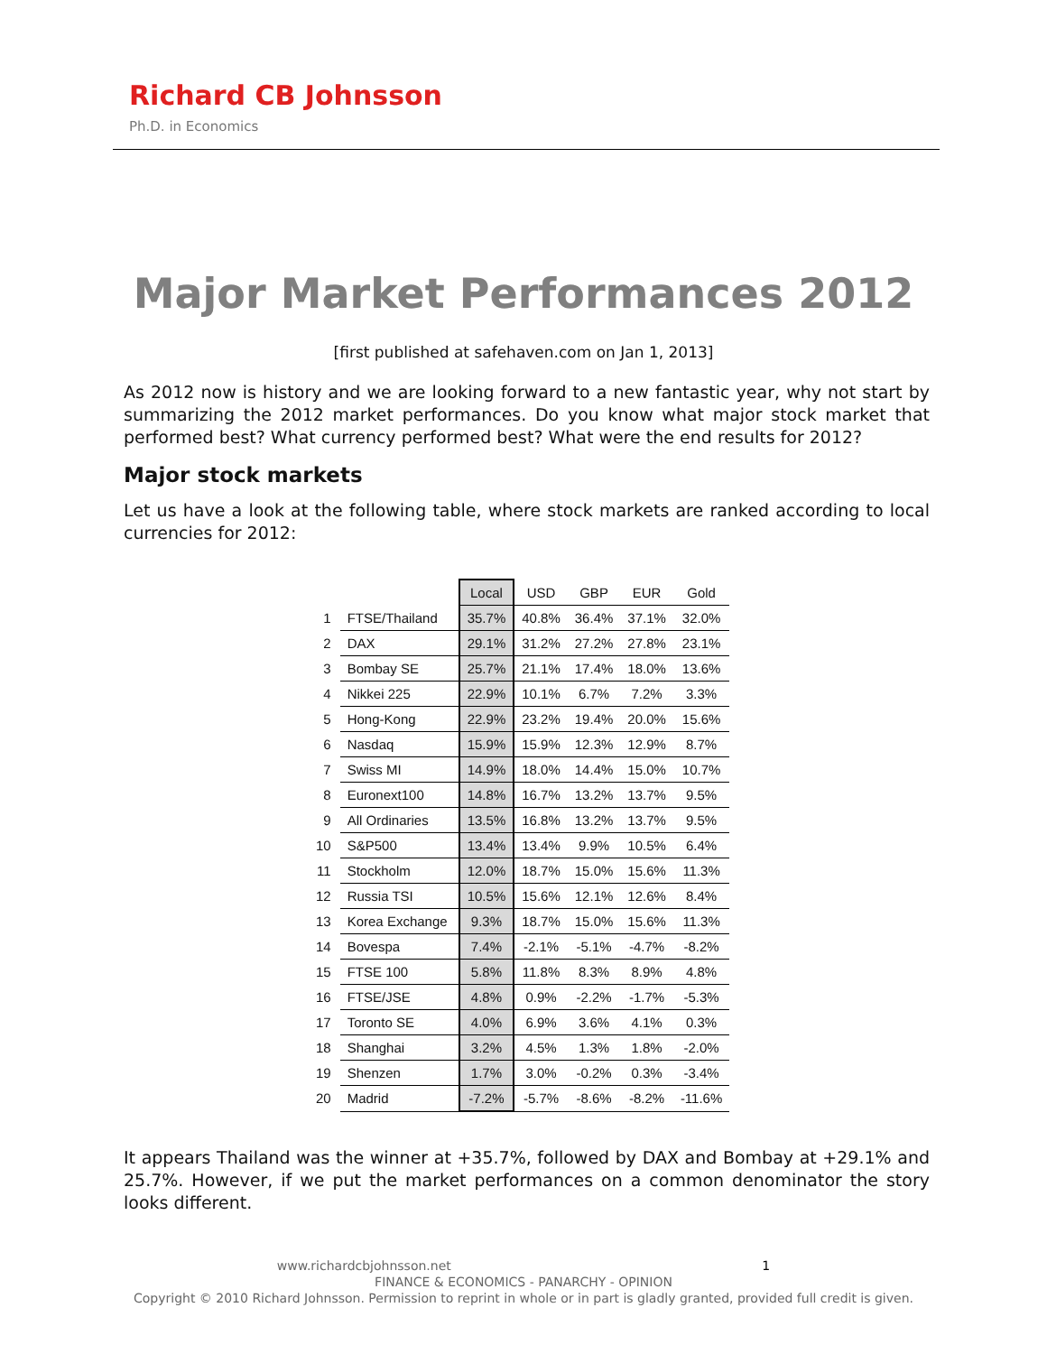Richard CB Johnsson
Ph.D. in Economics
Major Market Performances 2012
[first published at safehaven.com on Jan 1, 2013]
As 2012 now is history and we are looking forward to a new fantastic year, why not start by summarizing the 2012 market performances. Do you know what major stock market that performed best? What currency performed best? What were the end results for 2012?
Major stock markets
Let us have a look at the following table, where stock markets are ranked according to local currencies for 2012:
| | | Local | USD | GBP | EUR | Gold |
| --- | --- | --- | --- | --- | --- | --- |
| 1 | FTSE/Thailand | 35.7% | 40.8% | 36.4% | 37.1% | 32.0% |
| 2 | DAX | 29.1% | 31.2% | 27.2% | 27.8% | 23.1% |
| 3 | Bombay SE | 25.7% | 21.1% | 17.4% | 18.0% | 13.6% |
| 4 | Nikkei 225 | 22.9% | 10.1% | 6.7% | 7.2% | 3.3% |
| 5 | Hong-Kong | 22.9% | 23.2% | 19.4% | 20.0% | 15.6% |
| 6 | Nasdaq | 15.9% | 15.9% | 12.3% | 12.9% | 8.7% |
| 7 | Swiss MI | 14.9% | 18.0% | 14.4% | 15.0% | 10.7% |
| 8 | Euronext100 | 14.8% | 16.7% | 13.2% | 13.7% | 9.5% |
| 9 | All Ordinaries | 13.5% | 16.8% | 13.2% | 13.7% | 9.5% |
| 10 | S&P500 | 13.4% | 13.4% | 9.9% | 10.5% | 6.4% |
| 11 | Stockholm | 12.0% | 18.7% | 15.0% | 15.6% | 11.3% |
| 12 | Russia TSI | 10.5% | 15.6% | 12.1% | 12.6% | 8.4% |
| 13 | Korea Exchange | 9.3% | 18.7% | 15.0% | 15.6% | 11.3% |
| 14 | Bovespa | 7.4% | -2.1% | -5.1% | -4.7% | -8.2% |
| 15 | FTSE 100 | 5.8% | 11.8% | 8.3% | 8.9% | 4.8% |
| 16 | FTSE/JSE | 4.8% | 0.9% | -2.2% | -1.7% | -5.3% |
| 17 | Toronto SE | 4.0% | 6.9% | 3.6% | 4.1% | 0.3% |
| 18 | Shanghai | 3.2% | 4.5% | 1.3% | 1.8% | -2.0% |
| 19 | Shenzen | 1.7% | 3.0% | -0.2% | 0.3% | -3.4% |
| 20 | Madrid | -7.2% | -5.7% | -8.6% | -8.2% | -11.6% |
It appears Thailand was the winner at +35.7%, followed by DAX and Bombay at +29.1% and 25.7%. However, if we put the market performances on a common denominator the story looks different.
www.richardcbjohnsson.net 1
FINANCE & ECONOMICS - PANARCHY - OPINION
Copyright © 2010 Richard Johnsson. Permission to reprint in whole or in part is gladly granted, provided full credit is given.